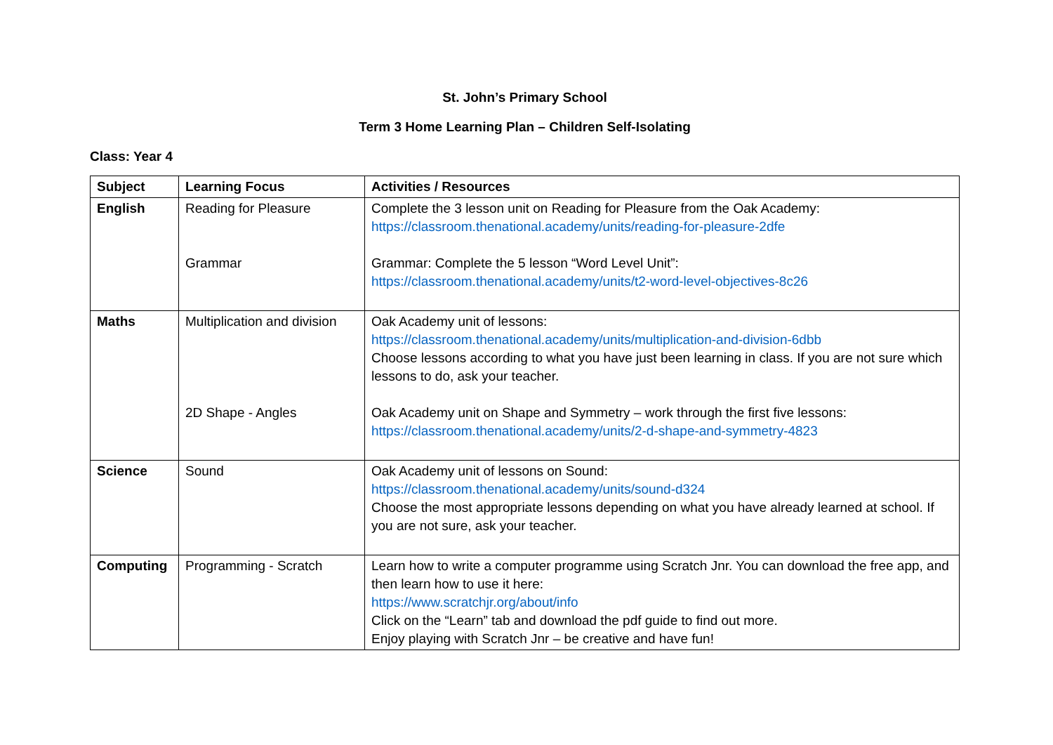St. John’s Primary School
Term 3 Home Learning Plan – Children Self-Isolating
Class: Year 4
| Subject | Learning Focus | Activities / Resources |
| --- | --- | --- |
| English | Reading for Pleasure Grammar | Complete the 3 lesson unit on Reading for Pleasure from the Oak Academy: https://classroom.thenational.academy/units/reading-for-pleasure-2dfe Grammar: Complete the 5 lesson “Word Level Unit”: https://classroom.thenational.academy/units/t2-word-level-objectives-8c26 |
| Maths | Multiplication and division 2D Shape - Angles | Oak Academy unit of lessons: https://classroom.thenational.academy/units/multiplication-and-division-6dbb Choose lessons according to what you have just been learning in class. If you are not sure which lessons to do, ask your teacher. Oak Academy unit on Shape and Symmetry – work through the first five lessons: https://classroom.thenational.academy/units/2-d-shape-and-symmetry-4823 |
| Science | Sound | Oak Academy unit of lessons on Sound: https://classroom.thenational.academy/units/sound-d324 Choose the most appropriate lessons depending on what you have already learned at school. If you are not sure, ask your teacher. |
| Computing | Programming - Scratch | Learn how to write a computer programme using Scratch Jnr. You can download the free app, and then learn how to use it here: https://www.scratchjr.org/about/info Click on the “Learn” tab and download the pdf guide to find out more. Enjoy playing with Scratch Jnr – be creative and have fun! |